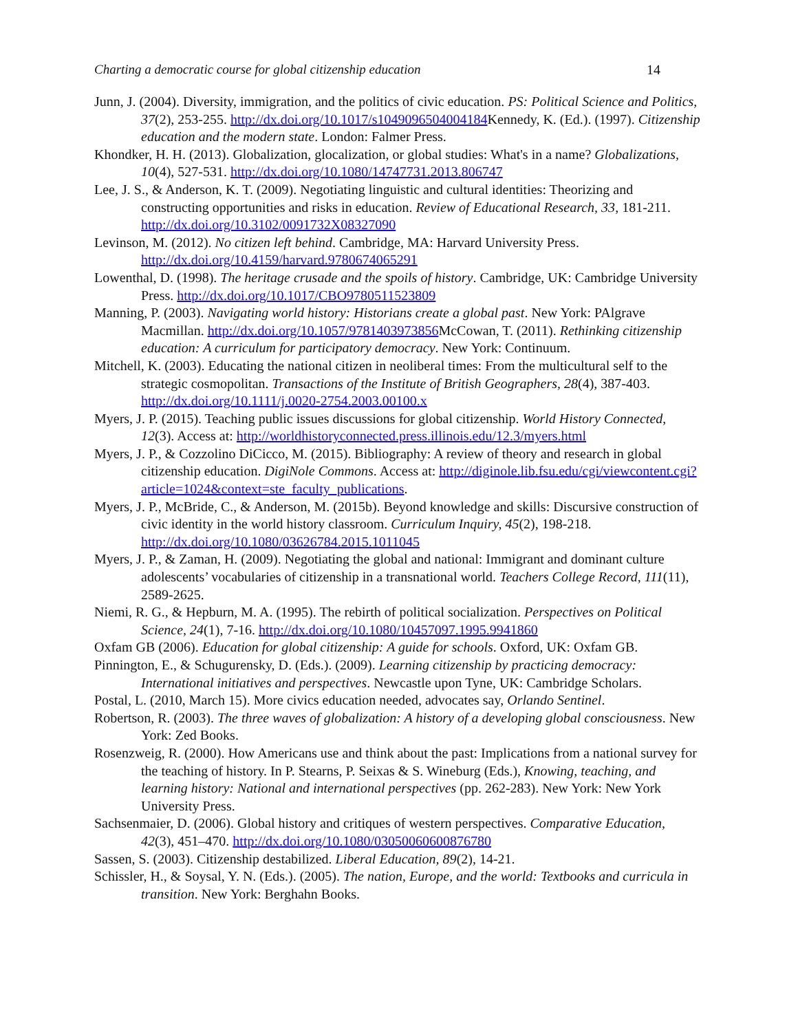Charting a democratic course for global citizenship education 14
Junn, J. (2004). Diversity, immigration, and the politics of civic education. PS: Political Science and Politics, 37(2), 253-255. http://dx.doi.org/10.1017/s1049096504004184 Kennedy, K. (Ed.). (1997). Citizenship education and the modern state. London: Falmer Press.
Khondker, H. H. (2013). Globalization, glocalization, or global studies: What's in a name? Globalizations, 10(4), 527-531. http://dx.doi.org/10.1080/14747731.2013.806747
Lee, J. S., & Anderson, K. T. (2009). Negotiating linguistic and cultural identities: Theorizing and constructing opportunities and risks in education. Review of Educational Research, 33, 181-211. http://dx.doi.org/10.3102/0091732X08327090
Levinson, M. (2012). No citizen left behind. Cambridge, MA: Harvard University Press. http://dx.doi.org/10.4159/harvard.9780674065291
Lowenthal, D. (1998). The heritage crusade and the spoils of history. Cambridge, UK: Cambridge University Press. http://dx.doi.org/10.1017/CBO9780511523809
Manning, P. (2003). Navigating world history: Historians create a global past. New York: PAlgrave Macmillan. http://dx.doi.org/10.1057/9781403973856 McCowan, T. (2011). Rethinking citizenship education: A curriculum for participatory democracy. New York: Continuum.
Mitchell, K. (2003). Educating the national citizen in neoliberal times: From the multicultural self to the strategic cosmopolitan. Transactions of the Institute of British Geographers, 28(4), 387-403. http://dx.doi.org/10.1111/j.0020-2754.2003.00100.x
Myers, J. P. (2015). Teaching public issues discussions for global citizenship. World History Connected, 12(3). Access at: http://worldhistoryconnected.press.illinois.edu/12.3/myers.html
Myers, J. P., & Cozzolino DiCicco, M. (2015). Bibliography: A review of theory and research in global citizenship education. DigiNole Commons. Access at: http://diginole.lib.fsu.edu/cgi/viewcontent.cgi?article=1024&context=ste_faculty_publications.
Myers, J. P., McBride, C., & Anderson, M. (2015b). Beyond knowledge and skills: Discursive construction of civic identity in the world history classroom. Curriculum Inquiry, 45(2), 198-218. http://dx.doi.org/10.1080/03626784.2015.1011045
Myers, J. P., & Zaman, H. (2009). Negotiating the global and national: Immigrant and dominant culture adolescents’ vocabularies of citizenship in a transnational world. Teachers College Record, 111(11), 2589-2625.
Niemi, R. G., & Hepburn, M. A. (1995). The rebirth of political socialization. Perspectives on Political Science, 24(1), 7-16. http://dx.doi.org/10.1080/10457097.1995.9941860
Oxfam GB (2006). Education for global citizenship: A guide for schools. Oxford, UK: Oxfam GB.
Pinnington, E., & Schugurensky, D. (Eds.). (2009). Learning citizenship by practicing democracy: International initiatives and perspectives. Newcastle upon Tyne, UK: Cambridge Scholars.
Postal, L. (2010, March 15). More civics education needed, advocates say, Orlando Sentinel.
Robertson, R. (2003). The three waves of globalization: A history of a developing global consciousness. New York: Zed Books.
Rosenzweig, R. (2000). How Americans use and think about the past: Implications from a national survey for the teaching of history. In P. Stearns, P. Seixas & S. Wineburg (Eds.), Knowing, teaching, and learning history: National and international perspectives (pp. 262-283). New York: New York University Press.
Sachsenmaier, D. (2006). Global history and critiques of western perspectives. Comparative Education, 42(3), 451–470. http://dx.doi.org/10.1080/03050060600876780
Sassen, S. (2003). Citizenship destabilized. Liberal Education, 89(2), 14-21.
Schissler, H., & Soysal, Y. N. (Eds.). (2005). The nation, Europe, and the world: Textbooks and curricula in transition. New York: Berghahn Books.